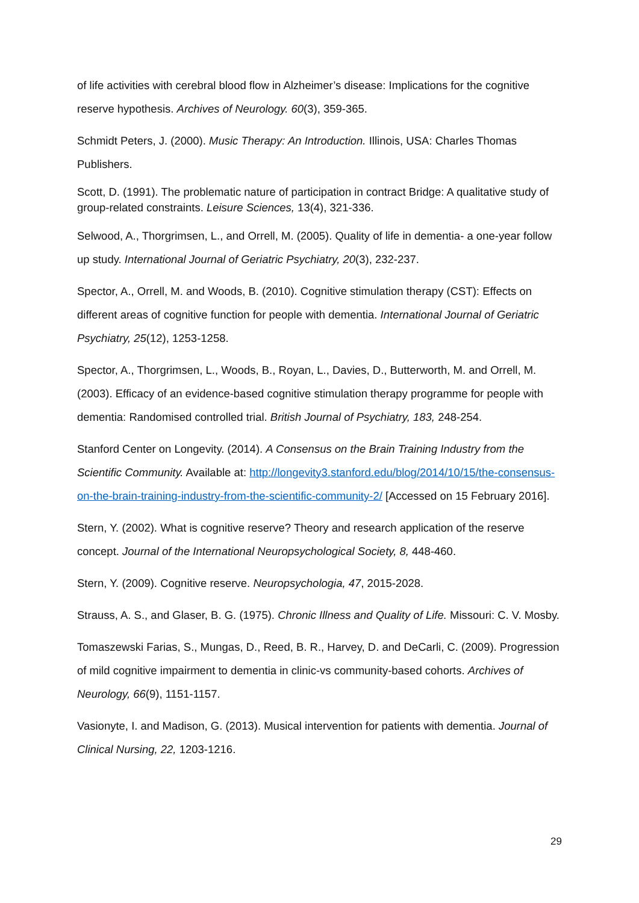of life activities with cerebral blood flow in Alzheimer’s disease: Implications for the cognitive reserve hypothesis. Archives of Neurology. 60(3), 359-365.
Schmidt Peters, J. (2000). Music Therapy: An Introduction. Illinois, USA: Charles Thomas Publishers.
Scott, D. (1991). The problematic nature of participation in contract Bridge: A qualitative study of group-related constraints. Leisure Sciences, 13(4), 321-336.
Selwood, A., Thorgrimsen, L., and Orrell, M. (2005). Quality of life in dementia- a one-year follow up study. International Journal of Geriatric Psychiatry, 20(3), 232-237.
Spector, A., Orrell, M. and Woods, B. (2010). Cognitive stimulation therapy (CST): Effects on different areas of cognitive function for people with dementia. International Journal of Geriatric Psychiatry, 25(12), 1253-1258.
Spector, A., Thorgrimsen, L., Woods, B., Royan, L., Davies, D., Butterworth, M. and Orrell, M. (2003). Efficacy of an evidence-based cognitive stimulation therapy programme for people with dementia: Randomised controlled trial. British Journal of Psychiatry, 183, 248-254.
Stanford Center on Longevity. (2014). A Consensus on the Brain Training Industry from the Scientific Community. Available at: http://longevity3.stanford.edu/blog/2014/10/15/the-consensus-on-the-brain-training-industry-from-the-scientific-community-2/ [Accessed on 15 February 2016].
Stern, Y. (2002). What is cognitive reserve? Theory and research application of the reserve concept. Journal of the International Neuropsychological Society, 8, 448-460.
Stern, Y. (2009). Cognitive reserve. Neuropsychologia, 47, 2015-2028.
Strauss, A. S., and Glaser, B. G. (1975). Chronic Illness and Quality of Life. Missouri: C. V. Mosby.
Tomaszewski Farias, S., Mungas, D., Reed, B. R., Harvey, D. and DeCarli, C. (2009). Progression of mild cognitive impairment to dementia in clinic-vs community-based cohorts. Archives of Neurology, 66(9), 1151-1157.
Vasionyte, I. and Madison, G. (2013). Musical intervention for patients with dementia. Journal of Clinical Nursing, 22, 1203-1216.
29